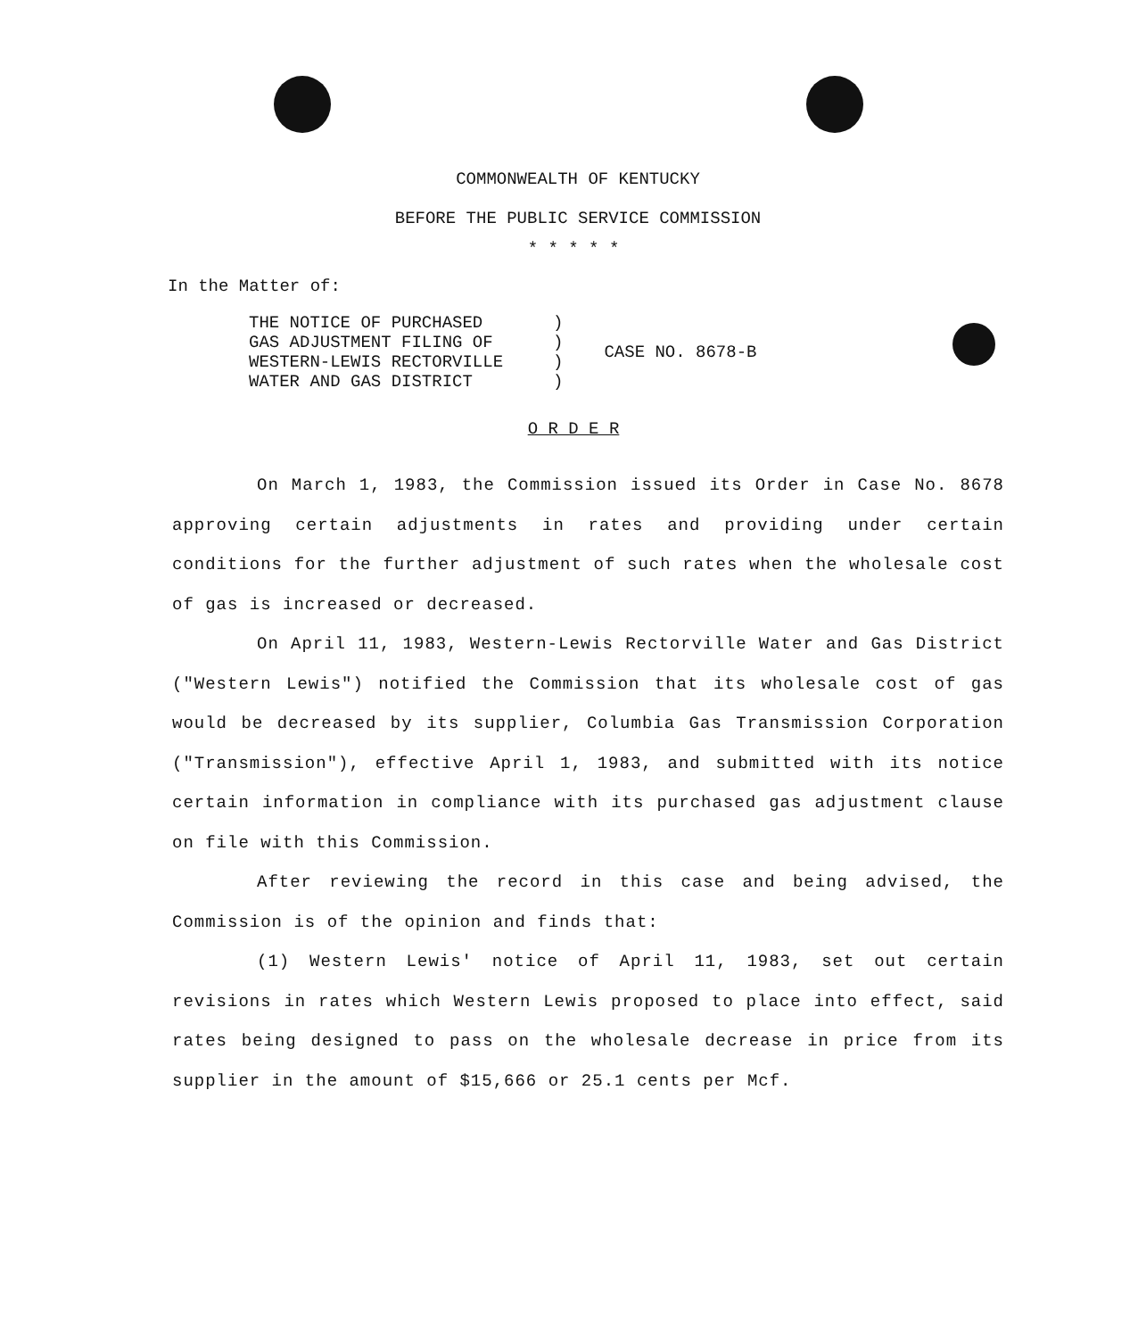COMMONWEALTH OF KENTUCKY
BEFORE THE PUBLIC SERVICE COMMISSION
* * * * *
In the Matter of:
| THE NOTICE OF PURCHASED GAS ADJUSTMENT FILING OF WESTERN-LEWIS RECTORVILLE WATER AND GAS DISTRICT | ) ) ) ) | CASE NO. 8678-B |
O R D E R
On March 1, 1983, the Commission issued its Order in Case No. 8678 approving certain adjustments in rates and providing under certain conditions for the further adjustment of such rates when the wholesale cost of gas is increased or decreased.
On April 11, 1983, Western-Lewis Rectorville Water and Gas District ("Western Lewis") notified the Commission that its wholesale cost of gas would be decreased by its supplier, Columbia Gas Transmission Corporation ("Transmission"), effective April 1, 1983, and submitted with its notice certain information in compliance with its purchased gas adjustment clause on file with this Commission.
After reviewing the record in this case and being advised, the Commission is of the opinion and finds that:
(1) Western Lewis' notice of April 11, 1983, set out certain revisions in rates which Western Lewis proposed to place into effect, said rates being designed to pass on the wholesale decrease in price from its supplier in the amount of $15,666 or 25.1 cents per Mcf.